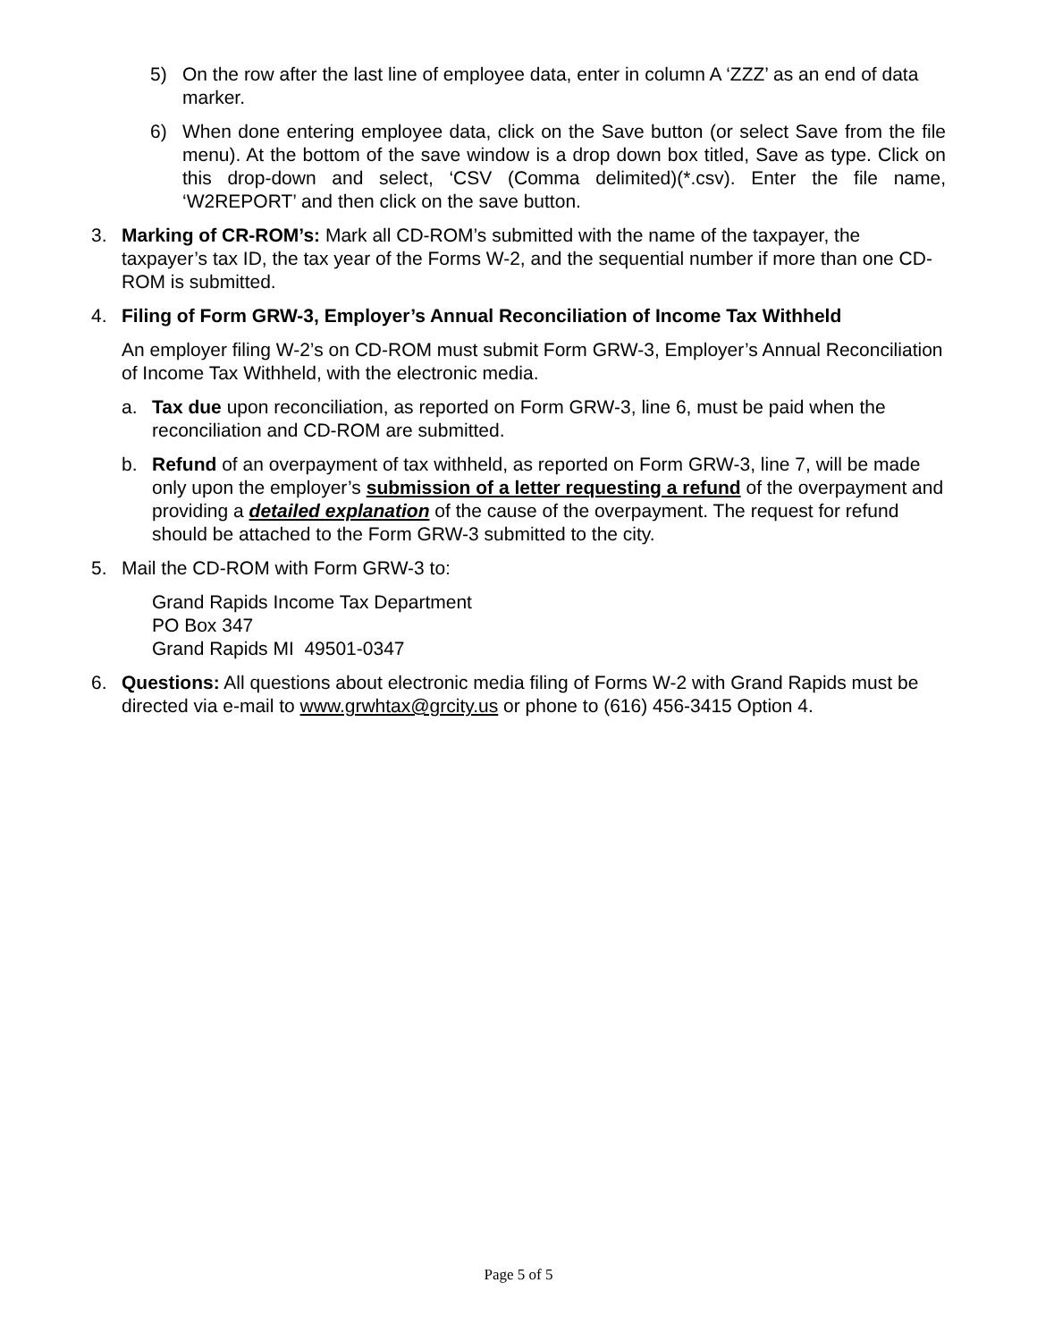5) On the row after the last line of employee data, enter in column A ‘ZZZ’ as an end of data marker.
6) When done entering employee data, click on the Save button (or select Save from the file menu). At the bottom of the save window is a drop down box titled, Save as type. Click on this drop-down and select, ‘CSV (Comma delimited)(*.csv). Enter the file name, ‘W2REPORT’ and then click on the save button.
3. Marking of CR-ROM’s: Mark all CD-ROM’s submitted with the name of the taxpayer, the taxpayer’s tax ID, the tax year of the Forms W-2, and the sequential number if more than one CD-ROM is submitted.
4. Filing of Form GRW-3, Employer’s Annual Reconciliation of Income Tax Withheld
An employer filing W-2’s on CD-ROM must submit Form GRW-3, Employer’s Annual Reconciliation of Income Tax Withheld, with the electronic media.
a. Tax due upon reconciliation, as reported on Form GRW-3, line 6, must be paid when the reconciliation and CD-ROM are submitted.
b. Refund of an overpayment of tax withheld, as reported on Form GRW-3, line 7, will be made only upon the employer’s submission of a letter requesting a refund of the overpayment and providing a detailed explanation of the cause of the overpayment. The request for refund should be attached to the Form GRW-3 submitted to the city.
5. Mail the CD-ROM with Form GRW-3 to:
Grand Rapids Income Tax Department
PO Box 347
Grand Rapids MI 49501-0347
6. Questions: All questions about electronic media filing of Forms W-2 with Grand Rapids must be directed via e-mail to www.grwhtax@grcity.us or phone to (616) 456-3415 Option 4.
Page 5 of 5